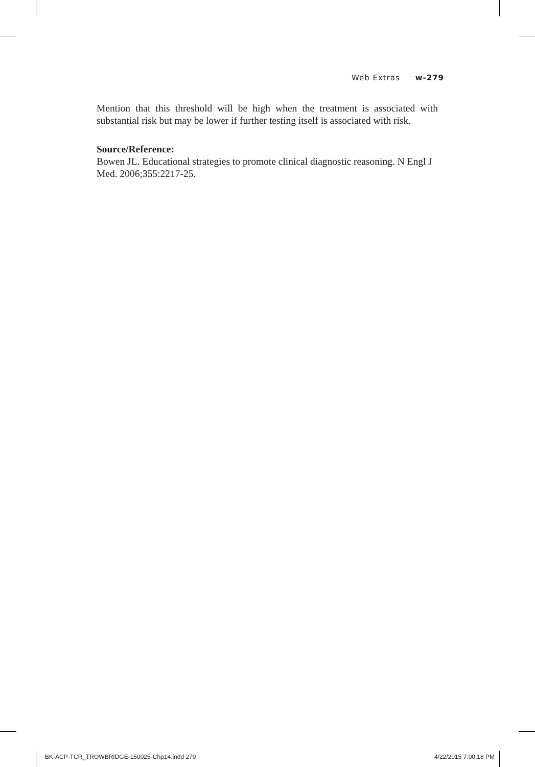Web Extras w-279
Mention that this threshold will be high when the treatment is associated with substantial risk but may be lower if further testing itself is associated with risk.
Source/Reference:
Bowen JL. Educational strategies to promote clinical diagnostic reasoning. N Engl J Med. 2006;355:2217-25.
BK-ACP-TCR_TROWBRIDGE-150025-Chp14.indd 279 4/22/2015 7:00:18 PM